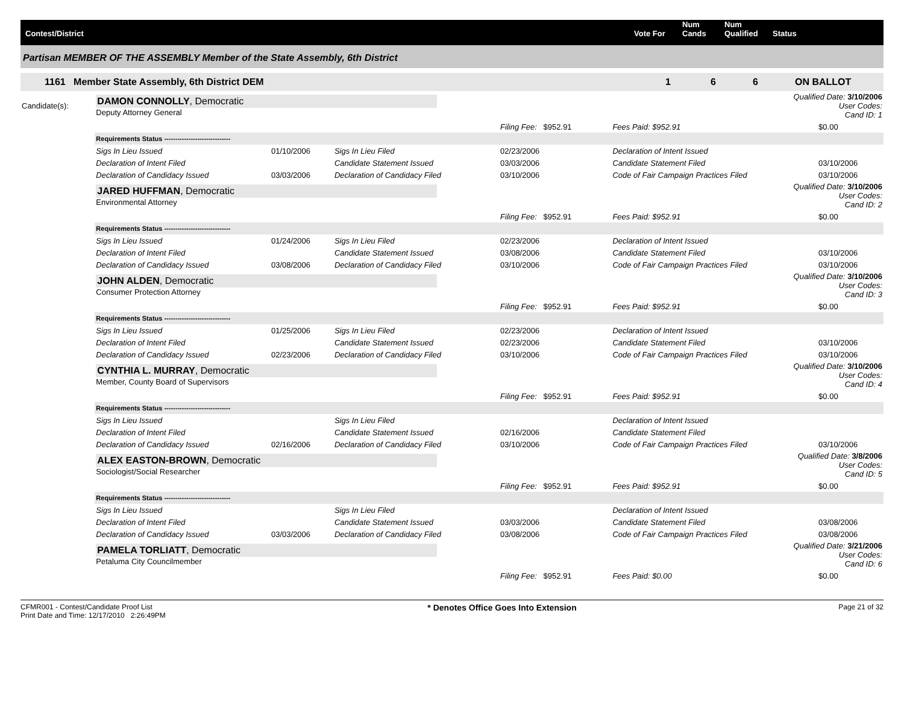Contest/District
Vote For
Num
Cands
Num
Qualified
Status
Partisan MEMBER OF THE ASSEMBLY Member of the State Assembly, 6th District
1161 Member State Assembly, 6th District DEM 1 6 6 ON BALLOT
| Candidate(s): | DAMON CONNOLLY , Democratic Deputy Attorney General | | | | Qualified Date: 3/10/2006 User Codes: Cand ID: 1 | | |
| | | | | Filing Fee: $952.91 | Fees Paid: $952.91 | $0.00 | |
| | Requirements Status ------------------------------ | | | | | | |
| | Sigs In Lieu Issued | 01/10/2006 | Sigs In Lieu Filed | 02/23/2006 | Declaration of Intent Issued | | |
| | Declaration of Intent Filed | | Candidate Statement Issued | 03/03/2006 | Candidate Statement Filed | 03/10/2006 | |
| | Declaration of Candidacy Issued | 03/03/2006 | Declaration of Candidacy Filed | 03/10/2006 | Code of Fair Campaign Practices Filed | 03/10/2006 | |
| | JARED HUFFMAN , Democratic Environmental Attorney | | | | Qualified Date: 3/10/2006 User Codes: Cand ID: 2 | | |
| | | | | Filing Fee: $952.91 | Fees Paid: $952.91 | $0.00 | |
| | Requirements Status ------------------------------ | | | | | | |
| | Sigs In Lieu Issued | 01/24/2006 | Sigs In Lieu Filed | 02/23/2006 | Declaration of Intent Issued | | |
| | Declaration of Intent Filed | | Candidate Statement Issued | 03/08/2006 | Candidate Statement Filed | 03/10/2006 | |
| | Declaration of Candidacy Issued | 03/08/2006 | Declaration of Candidacy Filed | 03/10/2006 | Code of Fair Campaign Practices Filed | 03/10/2006 | |
| | JOHN ALDEN , Democratic Consumer Protection Attorney | | | | Qualified Date: 3/10/2006 User Codes: Cand ID: 3 | | |
| | | | | Filing Fee: $952.91 | Fees Paid: $952.91 | $0.00 | |
| | Requirements Status ------------------------------ | | | | | | |
| | Sigs In Lieu Issued | 01/25/2006 | Sigs In Lieu Filed | 02/23/2006 | Declaration of Intent Issued | | |
| | Declaration of Intent Filed | | Candidate Statement Issued | 02/23/2006 | Candidate Statement Filed | 03/10/2006 | |
| | Declaration of Candidacy Issued | 02/23/2006 | Declaration of Candidacy Filed | 03/10/2006 | Code of Fair Campaign Practices Filed | 03/10/2006 | |
| | CYNTHIA L. MURRAY , Democratic Member, County Board of Supervisors | | | | Qualified Date: 3/10/2006 User Codes: Cand ID: 4 | | |
| | | | | Filing Fee: $952.91 | Fees Paid: $952.91 | $0.00 | |
| | Requirements Status ------------------------------ | | | | | | |
| | Sigs In Lieu Issued | | Sigs In Lieu Filed | | Declaration of Intent Issued | | |
| | Declaration of Intent Filed | | Candidate Statement Issued | 02/16/2006 | Candidate Statement Filed | | |
| | Declaration of Candidacy Issued | 02/16/2006 | Declaration of Candidacy Filed | 03/10/2006 | Code of Fair Campaign Practices Filed | 03/10/2006 | |
| | ALEX EASTON-BROWN , Democratic Sociologist/Social Researcher | | | | Qualified Date: 3/8/2006 User Codes: Cand ID: 5 | | |
| | | | | Filing Fee: $952.91 | Fees Paid: $952.91 | $0.00 | |
| | Requirements Status ------------------------------ | | | | | | |
| | Sigs In Lieu Issued | | Sigs In Lieu Filed | | Declaration of Intent Issued | | |
| | Declaration of Intent Filed | | Candidate Statement Issued | 03/03/2006 | Candidate Statement Filed | 03/08/2006 | |
| | Declaration of Candidacy Issued | 03/03/2006 | Declaration of Candidacy Filed | 03/08/2006 | Code of Fair Campaign Practices Filed | 03/08/2006 | |
| | PAMELA TORLIATT , Democratic Petaluma City Councilmember | | | | Qualified Date: 3/21/2006 User Codes: Cand ID: 6 | | |
| | | | | Filing Fee: $952.91 | Fees Paid: $0.00 | $0.00 | |
CFMR001 - Contest/Candidate Proof List
Print Date and Time: 12/17/2010 2:26:49PM
* Denotes Office Goes Into Extension
Page 21 of 32